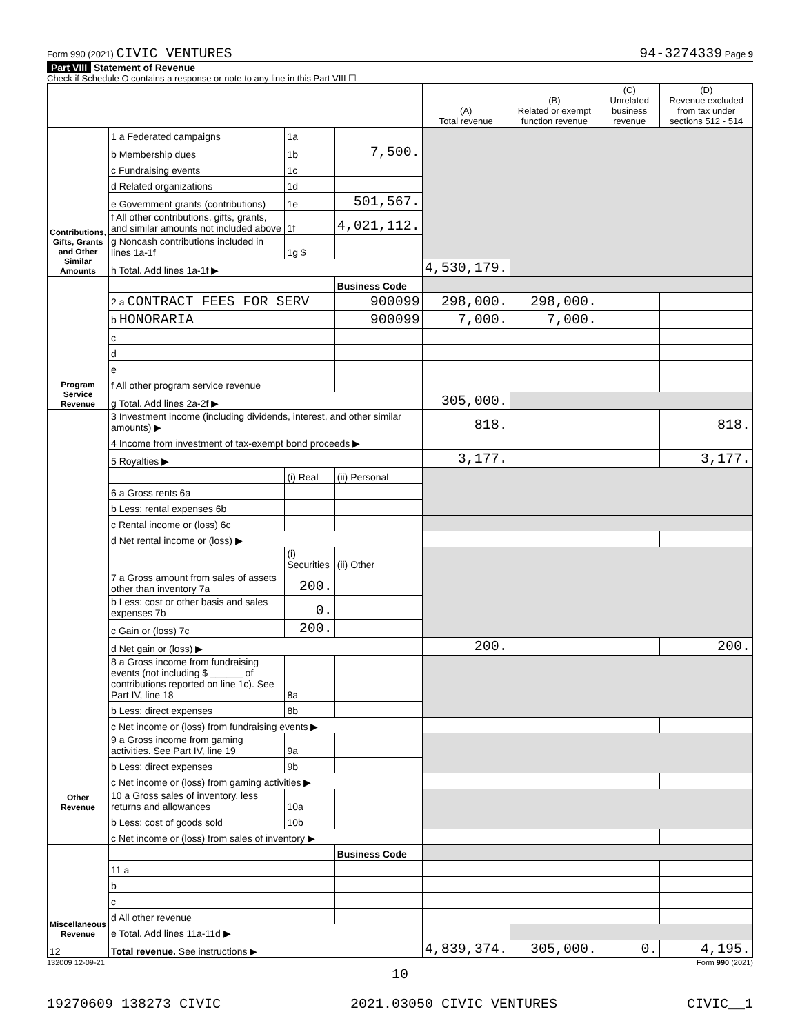Form 990 (2021) CIVIC VENTURES 94-3274339 Page 9
Part VIII Statement of Revenue
Check if Schedule O contains a response or note to any line in this Part VIII ☐
| | | | | (A) Total revenue | (B) Related or exempt function revenue | (C) Unrelated business revenue | (D) Revenue excluded from tax under sections 512 - 514 |
| --- | --- | --- | --- | --- | --- | --- | --- |
| Contributions, Gifts, Grants and Other Similar Amounts | 1 a Federated campaigns | 1a | | | | | |
| | b Membership dues | 1b | 7,500. | | | | |
| | c Fundraising events | 1c | | | | | |
| | d Related organizations | 1d | | | | | |
| | e Government grants (contributions) | 1e | 501,567. | | | | |
| | f All other contributions, gifts, grants, and similar amounts not included above | 1f | 4,021,112. | | | | |
| | g Noncash contributions included in lines 1a-1f | 1g $ | | | | | |
| | h Total. Add lines 1a-1f ▶ | | | 4,530,179. | | | |
| Program Service Revenue | | | Business Code | | | | |
| | 2 a CONTRACT FEES FOR SERV | | 900099 | 298,000. | 298,000. | | |
| | b HONORARIA | | 900099 | 7,000. | 7,000. | | |
| | c | | | | | | |
| | d | | | | | | |
| | e | | | | | | |
| | f All other program service revenue | | | | | | |
| | g Total. Add lines 2a-2f ▶ | | | 305,000. | | | |
| Other Revenue | 3 Investment income (including dividends, interest, and other similar amounts) ▶ | | | 818. | | | 818. |
| | 4 Income from investment of tax-exempt bond proceeds ▶ | | | | | | |
| | 5 Royalties ▶ | | | 3,177. | | | 3,177. |
| | | (i) Real | (ii) Personal | | | | |
| | 6 a Gross rents 6a | | | | | | |
| | b Less: rental expenses 6b | | | | | | |
| | c Rental income or (loss) 6c | | | | | | |
| | d Net rental income or (loss) ▶ | | | | | | |
| | | (i) Securities | (ii) Other | | | | |
| | 7 a Gross amount from sales of assets other than inventory 7a | 200. | | | | | |
| | b Less: cost or other basis and sales expenses 7b | 0. | | | | | |
| | c Gain or (loss) 7c | 200. | | | | | |
| | d Net gain or (loss) ▶ | | | 200. | | | 200. |
| | 8 a Gross income from fundraising events (not including $ ______ of contributions reported on line 1c). See Part IV, line 18 | 8a | | | | | |
| | b Less: direct expenses | 8b | | | | | |
| | c Net income or (loss) from fundraising events ▶ | | | | | | |
| | 9 a Gross income from gaming activities. See Part IV, line 19 | 9a | | | | | |
| | b Less: direct expenses | 9b | | | | | |
| | c Net income or (loss) from gaming activities ▶ | | | | | | |
| | 10 a Gross sales of inventory, less returns and allowances | 10a | | | | | |
| | b Less: cost of goods sold | 10b | | | | | |
| | c Net income or (loss) from sales of inventory ▶ | | | | | | |
| Miscellaneous Revenue | | | Business Code | | | | |
| | 11 a | | | | | | |
| | b | | | | | | |
| | c | | | | | | |
| | d All other revenue | | | | | | |
| | e Total. Add lines 11a-11d ▶ | | | | | | |
| 12 | Total revenue. See instructions ▶ | | | 4,839,374. | 305,000. | 0. | 4,195. |
132009 12-09-21 Form 990 (2021)
10
19270609 138273 CIVIC 2021.03050 CIVIC VENTURES CIVIC__1